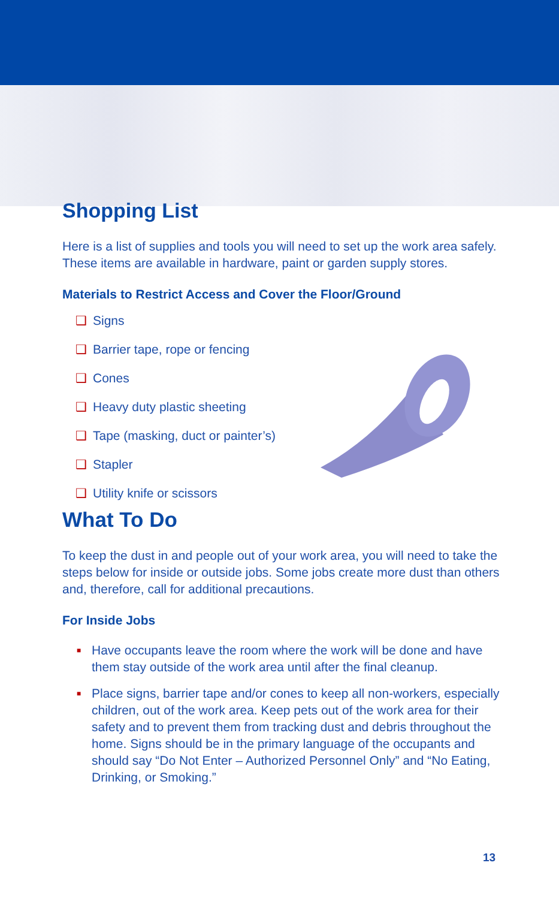Shopping List
Here is a list of supplies and tools you will need to set up the work area safely. These items are available in hardware, paint or garden supply stores.
Materials to Restrict Access and Cover the Floor/Ground
❑ Signs
❑ Barrier tape, rope or fencing
❑ Cones
❑ Heavy duty plastic sheeting
❑ Tape (masking, duct or painter’s)
❑ Stapler
❑ Utility knife or scissors
What To Do
To keep the dust in and people out of your work area, you will need to take the steps below for inside or outside jobs. Some jobs create more dust than others and, therefore, call for additional precautions.
For Inside Jobs
■
Have occupants leave the room where the work will be done and have them stay outside of the work area until after the final cleanup.
■
Place signs, barrier tape and/or cones to keep all non-workers, especially children, out of the work area. Keep pets out of the work area for their safety and to prevent them from tracking dust and debris throughout the home. Signs should be in the primary language of the occupants and should say “Do Not Enter – Authorized Personnel Only” and “No Eating, Drinking, or Smoking.”
13